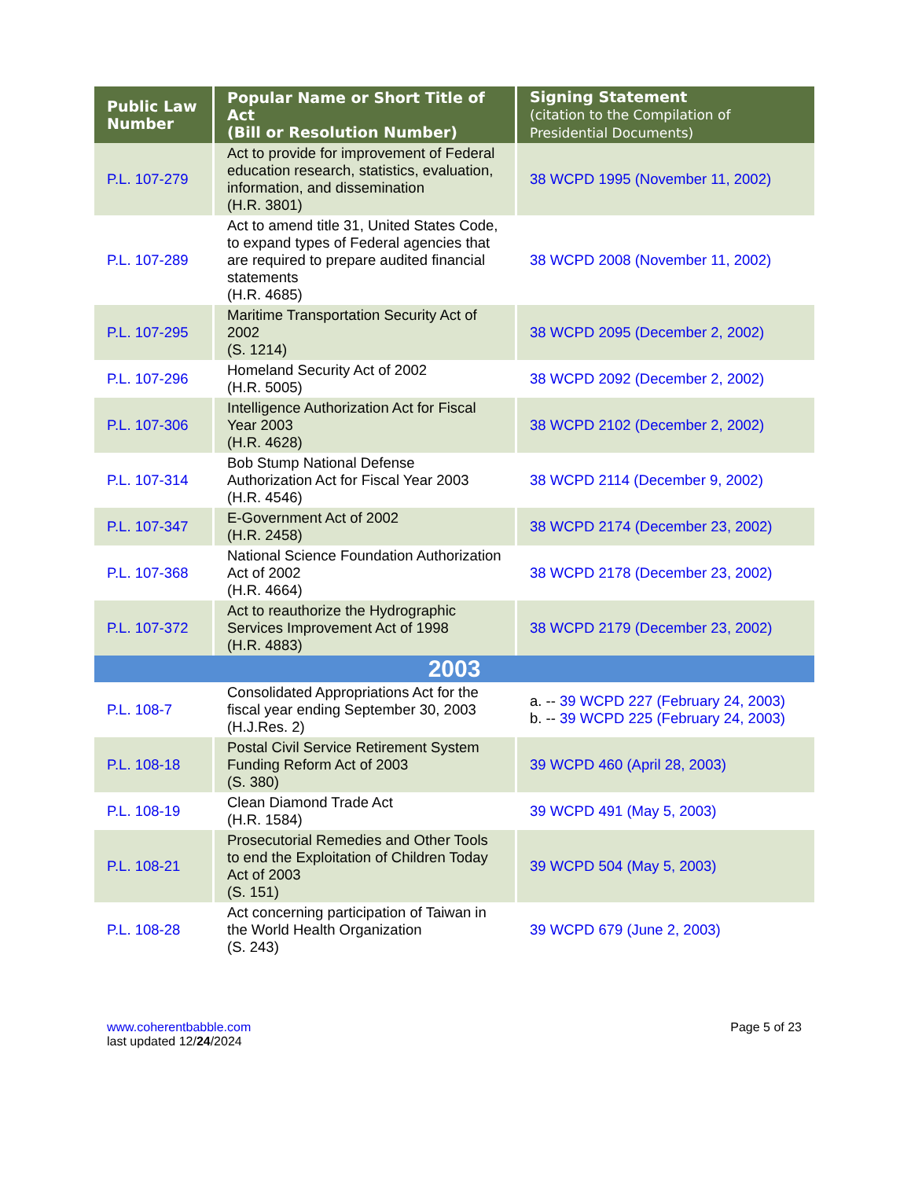| Public Law Number | Popular Name or Short Title of Act (Bill or Resolution Number) | Signing Statement (citation to the Compilation of Presidential Documents) |
| --- | --- | --- |
| P.L. 107-279 | Act to provide for improvement of Federal education research, statistics, evaluation, information, and dissemination (H.R. 3801) | 38 WCPD 1995 (November 11, 2002) |
| P.L. 107-289 | Act to amend title 31, United States Code, to expand types of Federal agencies that are required to prepare audited financial statements (H.R. 4685) | 38 WCPD 2008 (November 11, 2002) |
| P.L. 107-295 | Maritime Transportation Security Act of 2002 (S. 1214) | 38 WCPD 2095 (December 2, 2002) |
| P.L. 107-296 | Homeland Security Act of 2002 (H.R. 5005) | 38 WCPD 2092 (December 2, 2002) |
| P.L. 107-306 | Intelligence Authorization Act for Fiscal Year 2003 (H.R. 4628) | 38 WCPD 2102 (December 2, 2002) |
| P.L. 107-314 | Bob Stump National Defense Authorization Act for Fiscal Year 2003 (H.R. 4546) | 38 WCPD 2114 (December 9, 2002) |
| P.L. 107-347 | E-Government Act of 2002 (H.R. 2458) | 38 WCPD 2174 (December 23, 2002) |
| P.L. 107-368 | National Science Foundation Authorization Act of 2002 (H.R. 4664) | 38 WCPD 2178 (December 23, 2002) |
| P.L. 107-372 | Act to reauthorize the Hydrographic Services Improvement Act of 1998 (H.R. 4883) | 38 WCPD 2179 (December 23, 2002) |
| 2003 | | |
| P.L. 108-7 | Consolidated Appropriations Act for the fiscal year ending September 30, 2003 (H.J.Res. 2) | a. -- 39 WCPD 227 (February 24, 2003) b. -- 39 WCPD 225 (February 24, 2003) |
| P.L. 108-18 | Postal Civil Service Retirement System Funding Reform Act of 2003 (S. 380) | 39 WCPD 460 (April 28, 2003) |
| P.L. 108-19 | Clean Diamond Trade Act (H.R. 1584) | 39 WCPD 491 (May 5, 2003) |
| P.L. 108-21 | Prosecutorial Remedies and Other Tools to end the Exploitation of Children Today Act of 2003 (S. 151) | 39 WCPD 504 (May 5, 2003) |
| P.L. 108-28 | Act concerning participation of Taiwan in the World Health Organization (S. 243) | 39 WCPD 679 (June 2, 2003) |
www.coherentbabble.com
last updated 12/24/2024
Page 5 of 23